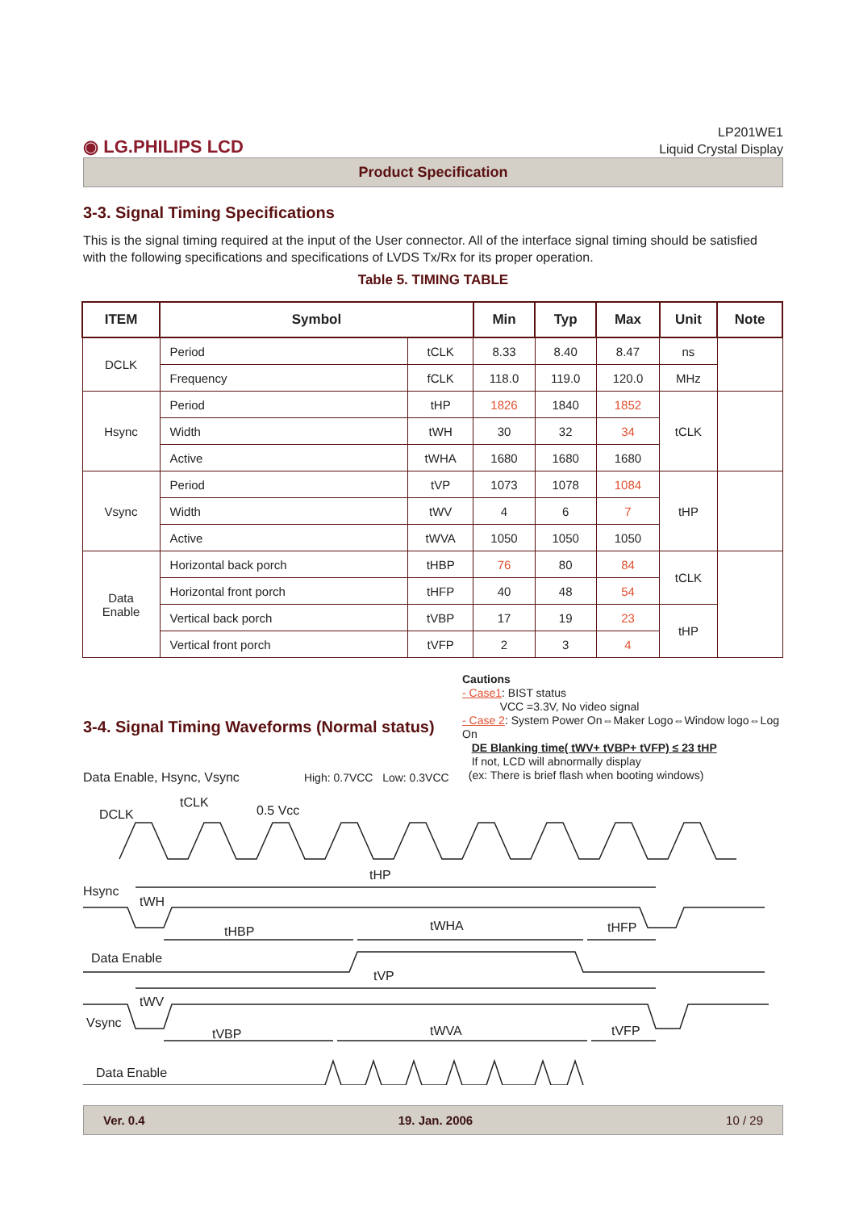◉ LG.PHILIPS LCD
LP201WE1
Liquid Crystal Display
Product Specification
3-3. Signal Timing Specifications
This is the signal timing required at the input of the User connector. All of the interface signal timing should be satisfied with the following specifications and specifications of LVDS Tx/Rx for its proper operation.
Table 5. TIMING TABLE
| ITEM | Symbol | | Min | Typ | Max | Unit | Note |
| --- | --- | --- | --- | --- | --- | --- | --- |
| DCLK | Period | tCLK | 8.33 | 8.40 | 8.47 | ns | |
| | Frequency | fCLK | 118.0 | 119.0 | 120.0 | MHz | |
| Hsync | Period | tHP | 1826 | 1840 | 1852 | tCLK | |
| | Width | tWH | 30 | 32 | 34 | | |
| | Active | tWHA | 1680 | 1680 | 1680 | | |
| Vsync | Period | tVP | 1073 | 1078 | 1084 | tHP | |
| | Width | tWV | 4 | 6 | 7 | | |
| | Active | tWVA | 1050 | 1050 | 1050 | | |
| Data Enable | Horizontal back porch | tHBP | 76 | 80 | 84 | tCLK | |
| | Horizontal front porch | tHFP | 40 | 48 | 54 | | |
| | Vertical back porch | tVBP | 17 | 19 | 23 | tHP | |
| | Vertical front porch | tVFP | 2 | 3 | 4 | | |
Cautions
- Case1: BIST status
VCC =3.3V, No video signal
- Case 2: System Power On⇔Maker Logo⇔Window logo⇔Log On
DE Blanking time( tWV+ tVBP+ tVFP) ≤ 23 tHP
If not, LCD will abnormally display
(ex: There is brief flash when booting windows)
3-4. Signal Timing Waveforms (Normal status)
Data Enable, Hsync, Vsync High: 0.7VCC Low: 0.3VCC
DCLK
tCLK
0.5 Vcc
Hsync
tHP
tWH
tHBP
tWHA
tHFP
Data Enable
tVP
Vsync
tWV
tVBP
tWVA
tVFP
Data Enable
Ver. 0.4 19. Jan. 2006 10 / 29